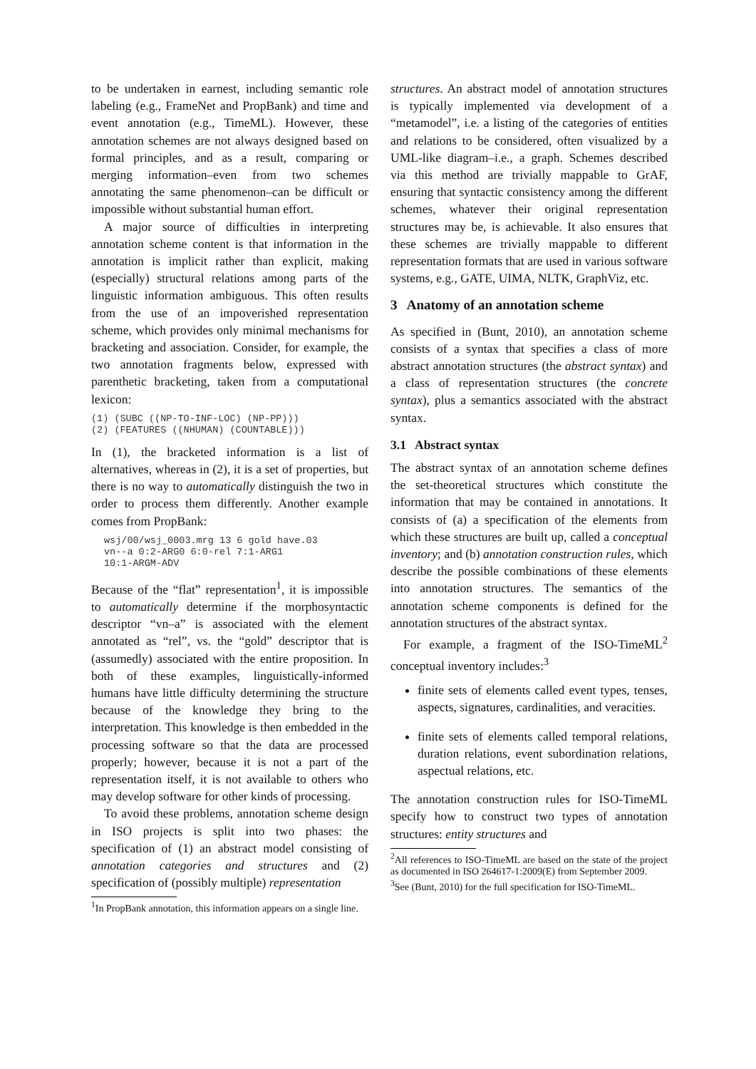to be undertaken in earnest, including semantic role labeling (e.g., FrameNet and PropBank) and time and event annotation (e.g., TimeML). However, these annotation schemes are not always designed based on formal principles, and as a result, comparing or merging information–even from two schemes annotating the same phenomenon–can be difficult or impossible without substantial human effort.
A major source of difficulties in interpreting annotation scheme content is that information in the annotation is implicit rather than explicit, making (especially) structural relations among parts of the linguistic information ambiguous. This often results from the use of an impoverished representation scheme, which provides only minimal mechanisms for bracketing and association. Consider, for example, the two annotation fragments below, expressed with parenthetic bracketing, taken from a computational lexicon:
(1) (SUBC ((NP-TO-INF-LOC) (NP-PP)))
(2) (FEATURES ((NHUMAN) (COUNTABLE)))
In (1), the bracketed information is a list of alternatives, whereas in (2), it is a set of properties, but there is no way to automatically distinguish the two in order to process them differently. Another example comes from PropBank:
wsj/00/wsj_0003.mrg 13 6 gold have.03
vn--a 0:2-ARG0 6:0-rel 7:1-ARG1
10:1-ARGM-ADV
Because of the “flat” representation<sup>1</sup>, it is impossible to automatically determine if the morphosyntactic descriptor “vn–a” is associated with the element annotated as “rel”, vs. the “gold” descriptor that is (assumedly) associated with the entire proposition. In both of these examples, linguistically-informed humans have little difficulty determining the structure because of the knowledge they bring to the interpretation. This knowledge is then embedded in the processing software so that the data are processed properly; however, because it is not a part of the representation itself, it is not available to others who may develop software for other kinds of processing.
To avoid these problems, annotation scheme design in ISO projects is split into two phases: the specification of (1) an abstract model consisting of annotation categories and structures and (2) specification of (possibly multiple) representation
<sup>1</sup> In PropBank annotation, this information appears on a single line.
structures. An abstract model of annotation structures is typically implemented via development of a “metamodel”, i.e. a listing of the categories of entities and relations to be considered, often visualized by a UML-like diagram–i.e., a graph. Schemes described via this method are trivially mappable to GrAF, ensuring that syntactic consistency among the different schemes, whatever their original representation structures may be, is achievable. It also ensures that these schemes are trivially mappable to different representation formats that are used in various software systems, e.g., GATE, UIMA, NLTK, GraphViz, etc.
3 Anatomy of an annotation scheme
As specified in (Bunt, 2010), an annotation scheme consists of a syntax that specifies a class of more abstract annotation structures (the abstract syntax) and a class of representation structures (the concrete syntax), plus a semantics associated with the abstract syntax.
3.1 Abstract syntax
The abstract syntax of an annotation scheme defines the set-theoretical structures which constitute the information that may be contained in annotations. It consists of (a) a specification of the elements from which these structures are built up, called a conceptual inventory; and (b) annotation construction rules, which describe the possible combinations of these elements into annotation structures. The semantics of the annotation scheme components is defined for the annotation structures of the abstract syntax.
For example, a fragment of the ISO-TimeML<sup>2</sup> conceptual inventory includes:<sup>3</sup>
finite sets of elements called event types, tenses, aspects, signatures, cardinalities, and veracities.
finite sets of elements called temporal relations, duration relations, event subordination relations, aspectual relations, etc.
The annotation construction rules for ISO-TimeML specify how to construct two types of annotation structures: entity structures and
<sup>2</sup> All references to ISO-TimeML are based on the state of the project as documented in ISO 264617-1:2009(E) from September 2009.
<sup>3</sup> See (Bunt, 2010) for the full specification for ISO-TimeML.